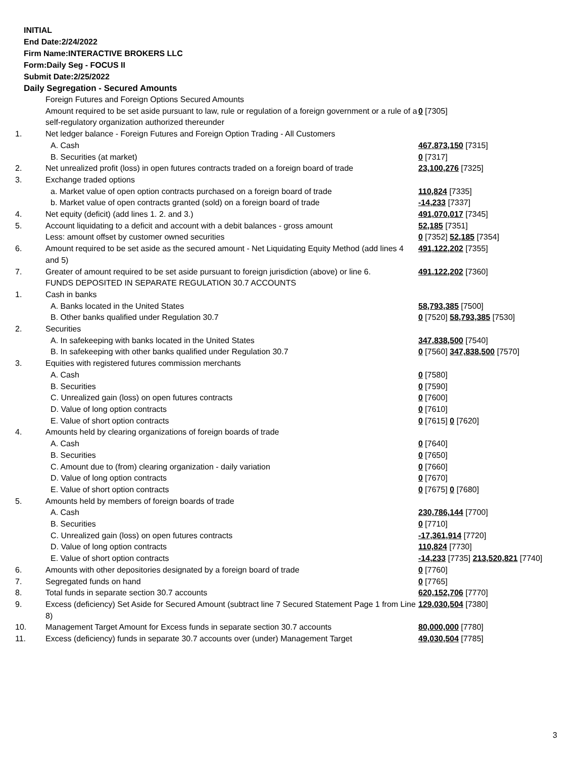INITIAL
End Date:2/24/2022
Firm Name:INTERACTIVE BROKERS LLC
Form:Daily Seg - FOCUS II
Submit Date:2/25/2022
Daily Segregation - Secured Amounts
| | Foreign Futures and Foreign Options Secured Amounts | |
| | Amount required to be set aside pursuant to law, rule or regulation of a foreign government or a rule of a self-regulatory organization authorized thereunder | 0 [7305] |
| 1. | Net ledger balance - Foreign Futures and Foreign Option Trading - All Customers | |
| | A. Cash | 467,873,150 [7315] |
| | B. Securities (at market) | 0 [7317] |
| 2. | Net unrealized profit (loss) in open futures contracts traded on a foreign board of trade | 23,100,276 [7325] |
| 3. | Exchange traded options | |
| | a. Market value of open option contracts purchased on a foreign board of trade | 110,824 [7335] |
| | b. Market value of open contracts granted (sold) on a foreign board of trade | -14,233 [7337] |
| 4. | Net equity (deficit) (add lines 1. 2. and 3.) | 491,070,017 [7345] |
| 5. | Account liquidating to a deficit and account with a debit balances - gross amount | 52,185 [7351] |
| | Less: amount offset by customer owned securities | 0 [7352] 52,185 [7354] |
| 6. | Amount required to be set aside as the secured amount - Net Liquidating Equity Method (add lines 4 and 5) | 491,122,202 [7355] |
| 7. | Greater of amount required to be set aside pursuant to foreign jurisdiction (above) or line 6. | 491,122,202 [7360] |
| | FUNDS DEPOSITED IN SEPARATE REGULATION 30.7 ACCOUNTS | |
| 1. | Cash in banks | |
| | A. Banks located in the United States | 58,793,385 [7500] |
| | B. Other banks qualified under Regulation 30.7 | 0 [7520] 58,793,385 [7530] |
| 2. | Securities | |
| | A. In safekeeping with banks located in the United States | 347,838,500 [7540] |
| | B. In safekeeping with other banks qualified under Regulation 30.7 | 0 [7560] 347,838,500 [7570] |
| 3. | Equities with registered futures commission merchants | |
| | A. Cash | 0 [7580] |
| | B. Securities | 0 [7590] |
| | C. Unrealized gain (loss) on open futures contracts | 0 [7600] |
| | D. Value of long option contracts | 0 [7610] |
| | E. Value of short option contracts | 0 [7615] 0 [7620] |
| 4. | Amounts held by clearing organizations of foreign boards of trade | |
| | A. Cash | 0 [7640] |
| | B. Securities | 0 [7650] |
| | C. Amount due to (from) clearing organization - daily variation | 0 [7660] |
| | D. Value of long option contracts | 0 [7670] |
| | E. Value of short option contracts | 0 [7675] 0 [7680] |
| 5. | Amounts held by members of foreign boards of trade | |
| | A. Cash | 230,786,144 [7700] |
| | B. Securities | 0 [7710] |
| | C. Unrealized gain (loss) on open futures contracts | -17,361,914 [7720] |
| | D. Value of long option contracts | 110,824 [7730] |
| | E. Value of short option contracts | -14,233 [7735] 213,520,821 [7740] |
| 6. | Amounts with other depositories designated by a foreign board of trade | 0 [7760] |
| 7. | Segregated funds on hand | 0 [7765] |
| 8. | Total funds in separate section 30.7 accounts | 620,152,706 [7770] |
| 9. | Excess (deficiency) Set Aside for Secured Amount (subtract line 7 Secured Statement Page 1 from Line 8) | 129,030,504 [7380] |
| 10. | Management Target Amount for Excess funds in separate section 30.7 accounts | 80,000,000 [7780] |
| 11. | Excess (deficiency) funds in separate 30.7 accounts over (under) Management Target | 49,030,504 [7785] |
3